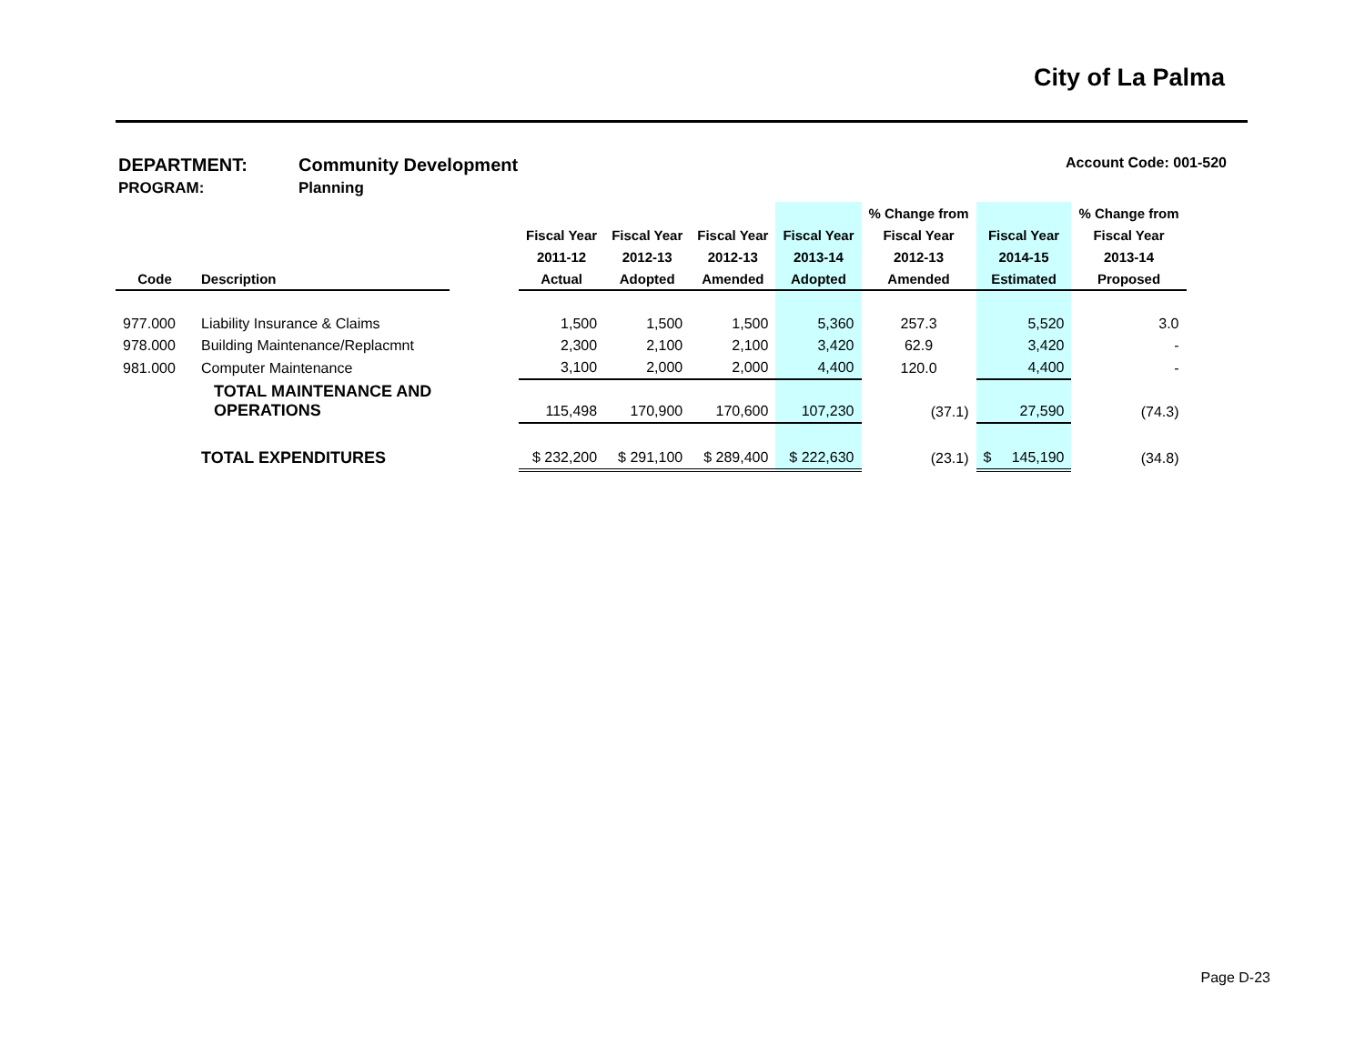City of La Palma
DEPARTMENT: Community Development Account Code: 001-520
PROGRAM: Planning
| | | | | | | | % Change from | | % Change from |
| --- | --- | --- | --- | --- | --- | --- | --- | --- | --- |
| | | | Fiscal Year | Fiscal Year | Fiscal Year | Fiscal Year | Fiscal Year | Fiscal Year | Fiscal Year |
| | | | 2011-12 | 2012-13 | 2012-13 | 2013-14 | 2012-13 | 2014-15 | 2013-14 |
| Code | Description | | Actual | Adopted | Amended | Adopted | Amended | Estimated | Proposed |
| 977.000 | Liability Insurance & Claims | | 1,500 | 1,500 | 1,500 | 5,360 | 257.3 | 5,520 | 3.0 |
| 978.000 | Building Maintenance/Replacmnt | | 2,300 | 2,100 | 2,100 | 3,420 | 62.9 | 3,420 | - |
| 981.000 | Computer Maintenance | | 3,100 | 2,000 | 2,000 | 4,400 | 120.0 | 4,400 | - |
| | TOTAL MAINTENANCE AND OPERATIONS | | 115,498 | 170,900 | 170,600 | 107,230 | (37.1) | 27,590 | (74.3) |
| | TOTAL EXPENDITURES | | $ 232,200 | $ 291,100 | $ 289,400 | $ 222,630 | (23.1) | $ 145,190 | (34.8) |
Page D-23